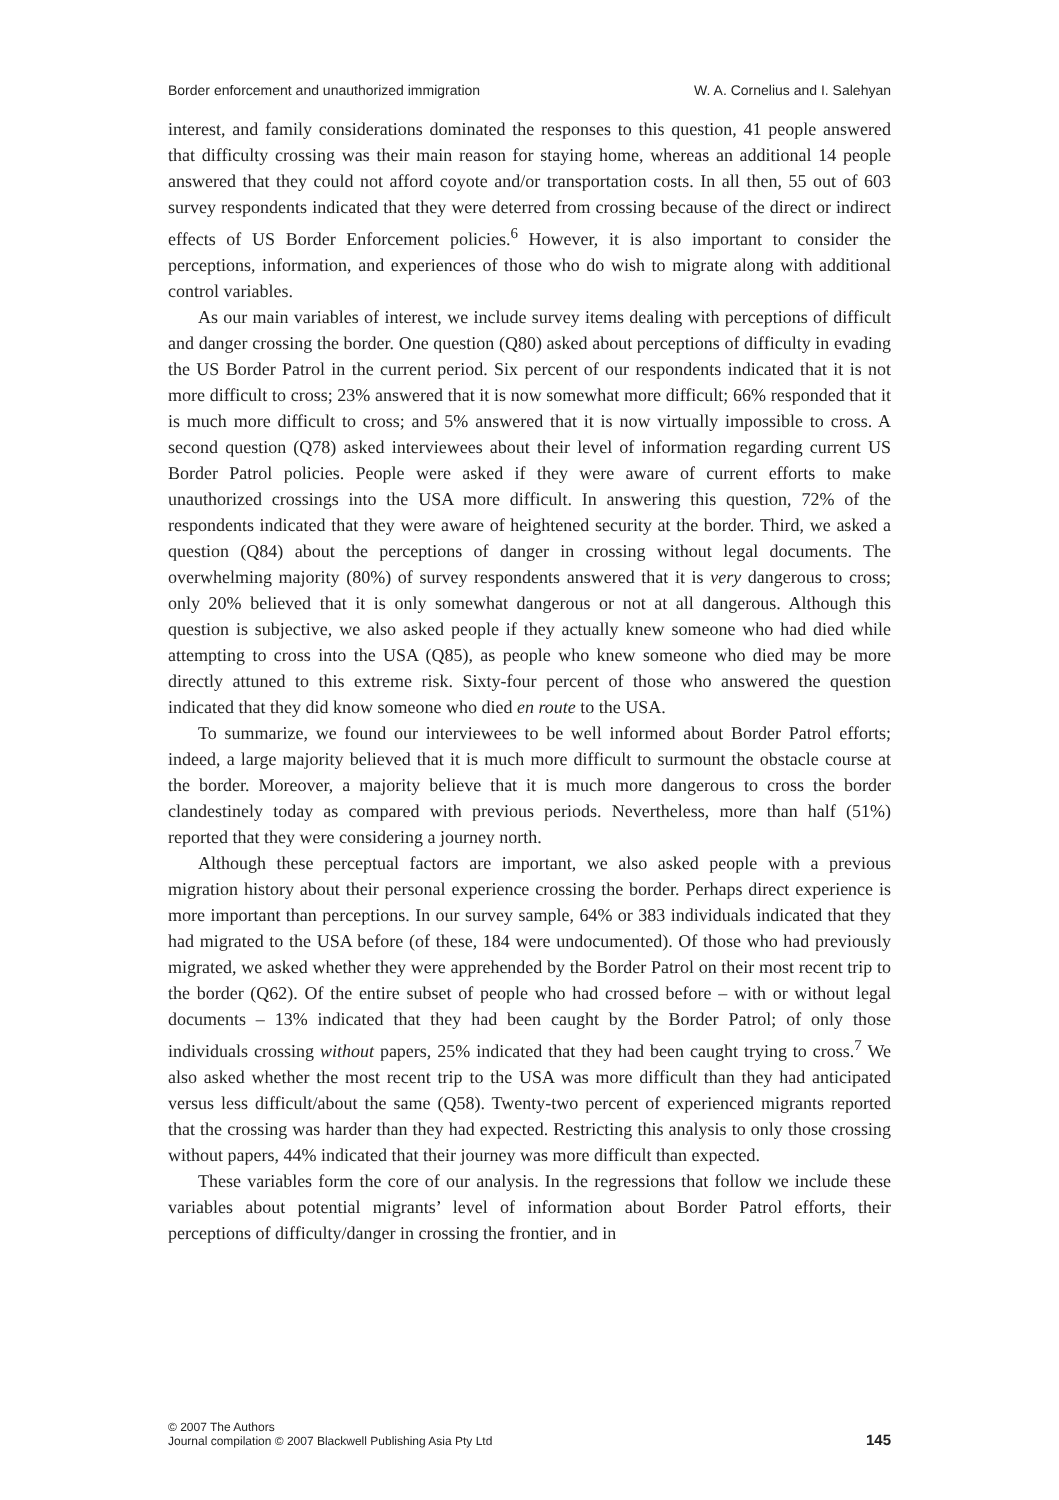Border enforcement and unauthorized immigration W. A. Cornelius and I. Salehyan
interest, and family considerations dominated the responses to this question, 41 people answered that difficulty crossing was their main reason for staying home, whereas an additional 14 people answered that they could not afford coyote and/or transportation costs. In all then, 55 out of 603 survey respondents indicated that they were deterred from crossing because of the direct or indirect effects of US Border Enforcement policies.<sup>6</sup> However, it is also important to consider the perceptions, information, and experiences of those who do wish to migrate along with additional control variables.
As our main variables of interest, we include survey items dealing with perceptions of difficult and danger crossing the border. One question (Q80) asked about perceptions of difficulty in evading the US Border Patrol in the current period. Six percent of our respondents indicated that it is not more difficult to cross; 23% answered that it is now somewhat more difficult; 66% responded that it is much more difficult to cross; and 5% answered that it is now virtually impossible to cross. A second question (Q78) asked interviewees about their level of information regarding current US Border Patrol policies. People were asked if they were aware of current efforts to make unauthorized crossings into the USA more difficult. In answering this question, 72% of the respondents indicated that they were aware of heightened security at the border. Third, we asked a question (Q84) about the perceptions of danger in crossing without legal documents. The overwhelming majority (80%) of survey respondents answered that it is very dangerous to cross; only 20% believed that it is only somewhat dangerous or not at all dangerous. Although this question is subjective, we also asked people if they actually knew someone who had died while attempting to cross into the USA (Q85), as people who knew someone who died may be more directly attuned to this extreme risk. Sixty-four percent of those who answered the question indicated that they did know someone who died en route to the USA.
To summarize, we found our interviewees to be well informed about Border Patrol efforts; indeed, a large majority believed that it is much more difficult to surmount the obstacle course at the border. Moreover, a majority believe that it is much more dangerous to cross the border clandestinely today as compared with previous periods. Nevertheless, more than half (51%) reported that they were considering a journey north.
Although these perceptual factors are important, we also asked people with a previous migration history about their personal experience crossing the border. Perhaps direct experience is more important than perceptions. In our survey sample, 64% or 383 individuals indicated that they had migrated to the USA before (of these, 184 were undocumented). Of those who had previously migrated, we asked whether they were apprehended by the Border Patrol on their most recent trip to the border (Q62). Of the entire subset of people who had crossed before – with or without legal documents – 13% indicated that they had been caught by the Border Patrol; of only those individuals crossing without papers, 25% indicated that they had been caught trying to cross.<sup>7</sup> We also asked whether the most recent trip to the USA was more difficult than they had anticipated versus less difficult/about the same (Q58). Twenty-two percent of experienced migrants reported that the crossing was harder than they had expected. Restricting this analysis to only those crossing without papers, 44% indicated that their journey was more difficult than expected.
These variables form the core of our analysis. In the regressions that follow we include these variables about potential migrants’ level of information about Border Patrol efforts, their perceptions of difficulty/danger in crossing the frontier, and in
© 2007 The Authors
Journal compilation © 2007 Blackwell Publishing Asia Pty Ltd
145